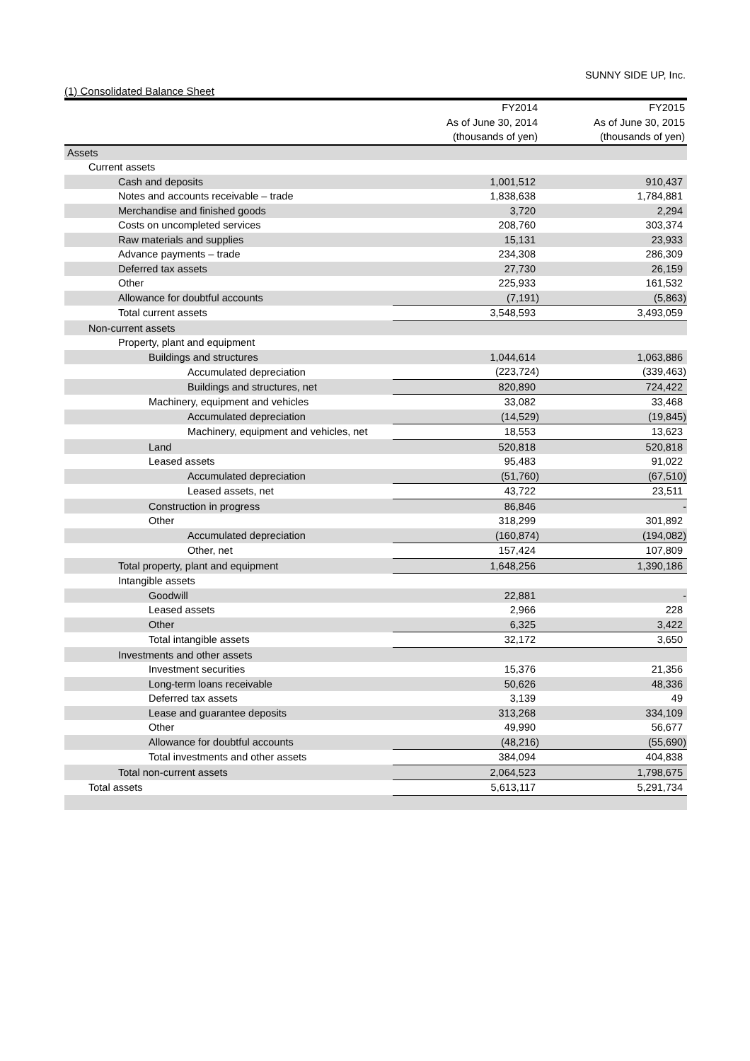SUNNY SIDE UP, Inc.
(1) Consolidated Balance Sheet
| | FY2014 | FY2015 |
| --- | --- | --- |
| | As of June 30, 2014 | As of June 30, 2015 |
| | (thousands of yen) | (thousands of yen) |
| Assets | | |
| Current assets | | |
| Cash and deposits | 1,001,512 | 910,437 |
| Notes and accounts receivable – trade | 1,838,638 | 1,784,881 |
| Merchandise and finished goods | 3,720 | 2,294 |
| Costs on uncompleted services | 208,760 | 303,374 |
| Raw materials and supplies | 15,131 | 23,933 |
| Advance payments – trade | 234,308 | 286,309 |
| Deferred tax assets | 27,730 | 26,159 |
| Other | 225,933 | 161,532 |
| Allowance for doubtful accounts | (7,191) | (5,863) |
| Total current assets | 3,548,593 | 3,493,059 |
| Non-current assets | | |
| Property, plant and equipment | | |
| Buildings and structures | 1,044,614 | 1,063,886 |
| Accumulated depreciation | (223,724) | (339,463) |
| Buildings and structures, net | 820,890 | 724,422 |
| Machinery, equipment and vehicles | 33,082 | 33,468 |
| Accumulated depreciation | (14,529) | (19,845) |
| Machinery, equipment and vehicles, net | 18,553 | 13,623 |
| Land | 520,818 | 520,818 |
| Leased assets | 95,483 | 91,022 |
| Accumulated depreciation | (51,760) | (67,510) |
| Leased assets, net | 43,722 | 23,511 |
| Construction in progress | 86,846 | - |
| Other | 318,299 | 301,892 |
| Accumulated depreciation | (160,874) | (194,082) |
| Other, net | 157,424 | 107,809 |
| Total property, plant and equipment | 1,648,256 | 1,390,186 |
| Intangible assets | | |
| Goodwill | 22,881 | - |
| Leased assets | 2,966 | 228 |
| Other | 6,325 | 3,422 |
| Total intangible assets | 32,172 | 3,650 |
| Investments and other assets | | |
| Investment securities | 15,376 | 21,356 |
| Long-term loans receivable | 50,626 | 48,336 |
| Deferred tax assets | 3,139 | 49 |
| Lease and guarantee deposits | 313,268 | 334,109 |
| Other | 49,990 | 56,677 |
| Allowance for doubtful accounts | (48,216) | (55,690) |
| Total investments and other assets | 384,094 | 404,838 |
| Total non-current assets | 2,064,523 | 1,798,675 |
| Total assets | 5,613,117 | 5,291,734 |